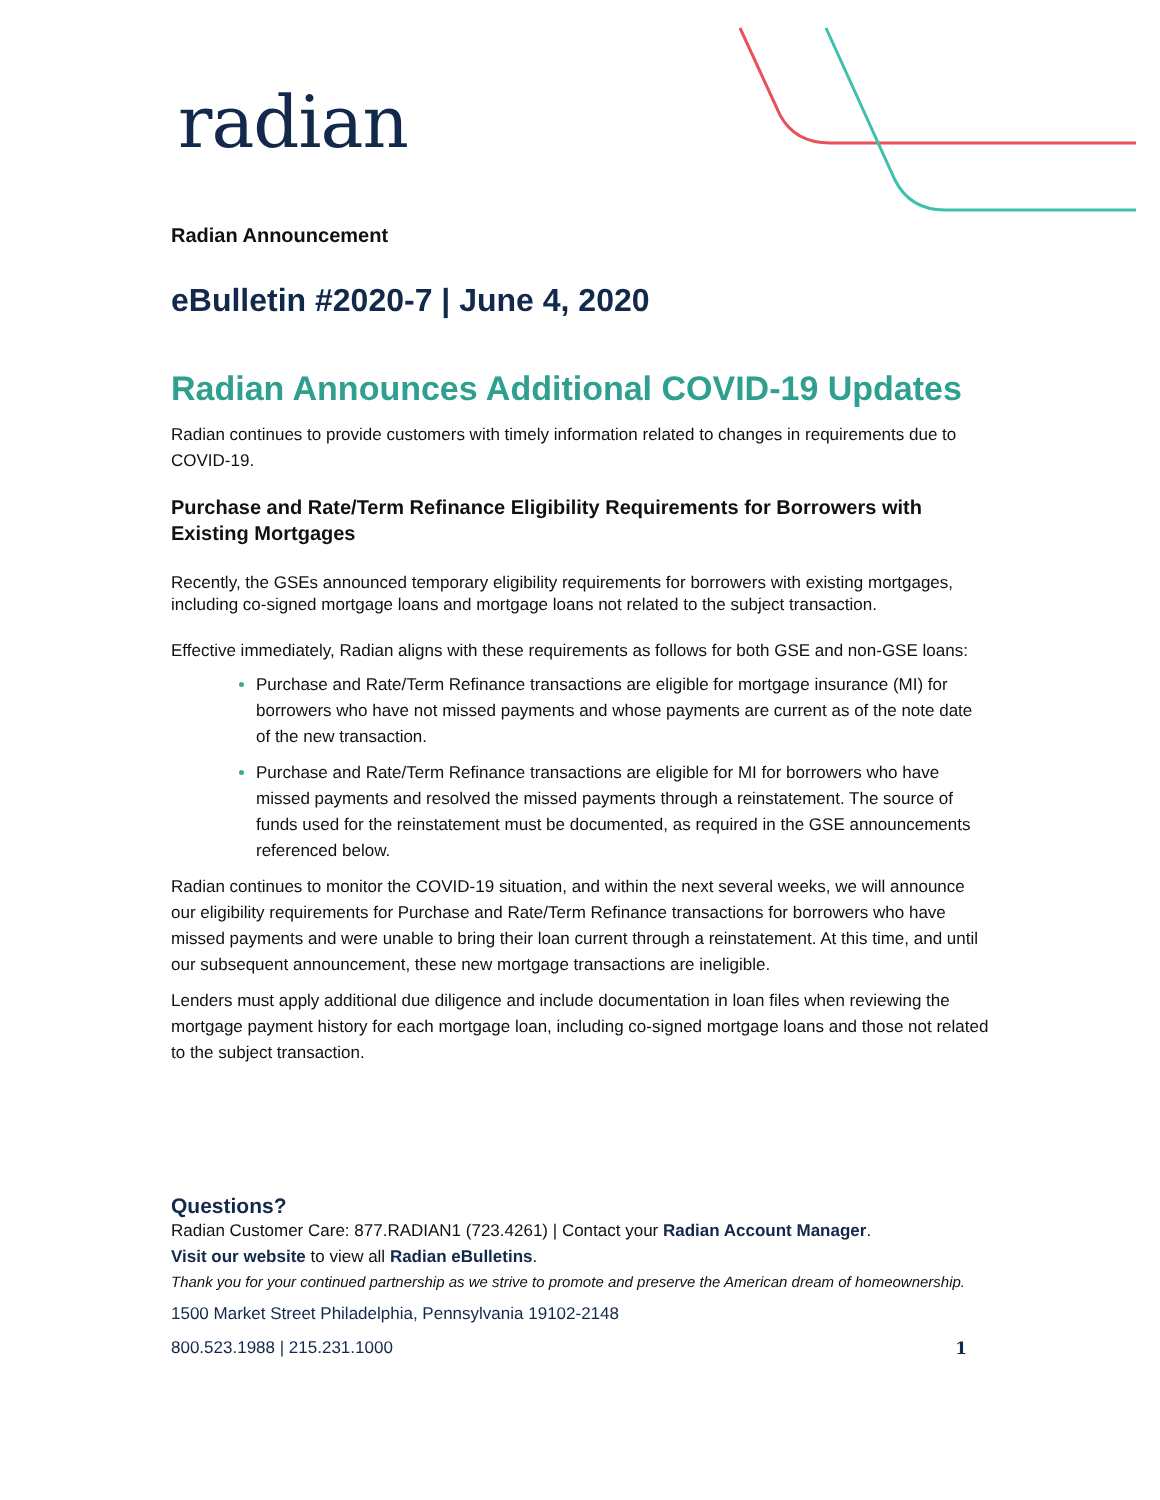radian
Radian Announcement
eBulletin #2020-7 | June 4, 2020
Radian Announces Additional COVID-19 Updates
Radian continues to provide customers with timely information related to changes in requirements due to COVID-19.
Purchase and Rate/Term Refinance Eligibility Requirements for Borrowers with Existing Mortgages
Recently, the GSEs announced temporary eligibility requirements for borrowers with existing mortgages, including co-signed mortgage loans and mortgage loans not related to the subject transaction.
Effective immediately, Radian aligns with these requirements as follows for both GSE and non-GSE loans:
Purchase and Rate/Term Refinance transactions are eligible for mortgage insurance (MI) for borrowers who have not missed payments and whose payments are current as of the note date of the new transaction.
Purchase and Rate/Term Refinance transactions are eligible for MI for borrowers who have missed payments and resolved the missed payments through a reinstatement. The source of funds used for the reinstatement must be documented, as required in the GSE announcements referenced below.
Radian continues to monitor the COVID-19 situation, and within the next several weeks, we will announce our eligibility requirements for Purchase and Rate/Term Refinance transactions for borrowers who have missed payments and were unable to bring their loan current through a reinstatement. At this time, and until our subsequent announcement, these new mortgage transactions are ineligible.
Lenders must apply additional due diligence and include documentation in loan files when reviewing the mortgage payment history for each mortgage loan, including co-signed mortgage loans and those not related to the subject transaction.
Questions?
Radian Customer Care: 877.RADIAN1 (723.4261) | Contact your Radian Account Manager.
Visit our website to view all Radian eBulletins.
Thank you for your continued partnership as we strive to promote and preserve the American dream of homeownership.
1500 Market Street Philadelphia, Pennsylvania 19102-2148
800.523.1988 | 215.231.1000 1